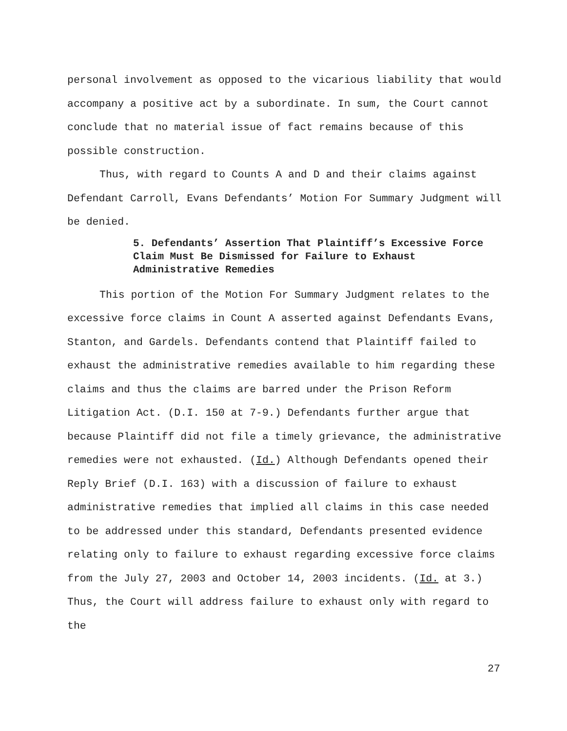personal involvement as opposed to the vicarious liability that would accompany a positive act by a subordinate. In sum, the Court cannot conclude that no material issue of fact remains because of this possible construction.
Thus, with regard to Counts A and D and their claims against Defendant Carroll, Evans Defendants’ Motion For Summary Judgment will be denied.
5. Defendants’ Assertion That Plaintiff’s Excessive Force Claim Must Be Dismissed for Failure to Exhaust Administrative Remedies
This portion of the Motion For Summary Judgment relates to the excessive force claims in Count A asserted against Defendants Evans, Stanton, and Gardels. Defendants contend that Plaintiff failed to exhaust the administrative remedies available to him regarding these claims and thus the claims are barred under the Prison Reform Litigation Act. (D.I. 150 at 7-9.) Defendants further argue that because Plaintiff did not file a timely grievance, the administrative remedies were not exhausted. (Id.) Although Defendants opened their Reply Brief (D.I. 163) with a discussion of failure to exhaust administrative remedies that implied all claims in this case needed to be addressed under this standard, Defendants presented evidence relating only to failure to exhaust regarding excessive force claims from the July 27, 2003 and October 14, 2003 incidents. (Id. at 3.) Thus, the Court will address failure to exhaust only with regard to the
27